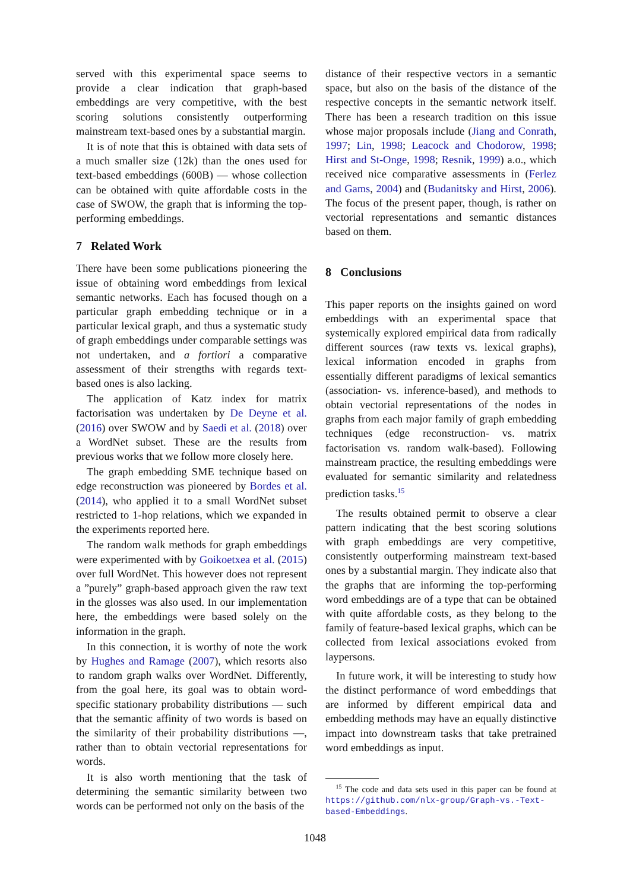served with this experimental space seems to provide a clear indication that graph-based embeddings are very competitive, with the best scoring solutions consistently outperforming mainstream text-based ones by a substantial margin.
It is of note that this is obtained with data sets of a much smaller size (12k) than the ones used for text-based embeddings (600B) — whose collection can be obtained with quite affordable costs in the case of SWOW, the graph that is informing the top-performing embeddings.
7 Related Work
There have been some publications pioneering the issue of obtaining word embeddings from lexical semantic networks. Each has focused though on a particular graph embedding technique or in a particular lexical graph, and thus a systematic study of graph embeddings under comparable settings was not undertaken, and a fortiori a comparative assessment of their strengths with regards text-based ones is also lacking.
The application of Katz index for matrix factorisation was undertaken by De Deyne et al. (2016) over SWOW and by Saedi et al. (2018) over a WordNet subset. These are the results from previous works that we follow more closely here.
The graph embedding SME technique based on edge reconstruction was pioneered by Bordes et al. (2014), who applied it to a small WordNet subset restricted to 1-hop relations, which we expanded in the experiments reported here.
The random walk methods for graph embeddings were experimented with by Goikoetxea et al. (2015) over full WordNet. This however does not represent a ”purely” graph-based approach given the raw text in the glosses was also used. In our implementation here, the embeddings were based solely on the information in the graph.
In this connection, it is worthy of note the work by Hughes and Ramage (2007), which resorts also to random graph walks over WordNet. Differently, from the goal here, its goal was to obtain word-specific stationary probability distributions — such that the semantic affinity of two words is based on the similarity of their probability distributions —, rather than to obtain vectorial representations for words.
It is also worth mentioning that the task of determining the semantic similarity between two words can be performed not only on the basis of the
distance of their respective vectors in a semantic space, but also on the basis of the distance of the respective concepts in the semantic network itself. There has been a research tradition on this issue whose major proposals include (Jiang and Conrath, 1997; Lin, 1998; Leacock and Chodorow, 1998; Hirst and St-Onge, 1998; Resnik, 1999) a.o., which received nice comparative assessments in (Ferlez and Gams, 2004) and (Budanitsky and Hirst, 2006). The focus of the present paper, though, is rather on vectorial representations and semantic distances based on them.
8 Conclusions
This paper reports on the insights gained on word embeddings with an experimental space that systemically explored empirical data from radically different sources (raw texts vs. lexical graphs), lexical information encoded in graphs from essentially different paradigms of lexical semantics (association- vs. inference-based), and methods to obtain vectorial representations of the nodes in graphs from each major family of graph embedding techniques (edge reconstruction- vs. matrix factorisation vs. random walk-based). Following mainstream practice, the resulting embeddings were evaluated for semantic similarity and relatedness prediction tasks.<sup>15</sup>
The results obtained permit to observe a clear pattern indicating that the best scoring solutions with graph embeddings are very competitive, consistently outperforming mainstream text-based ones by a substantial margin. They indicate also that the graphs that are informing the top-performing word embeddings are of a type that can be obtained with quite affordable costs, as they belong to the family of feature-based lexical graphs, which can be collected from lexical associations evoked from laypersons.
In future work, it will be interesting to study how the distinct performance of word embeddings that are informed by different empirical data and embedding methods may have an equally distinctive impact into downstream tasks that take pretrained word embeddings as input.
<sup>15</sup> The code and data sets used in this paper can be found at https://github.com/nlx-group/Graph-vs.-Text-based-Embeddings.
1048